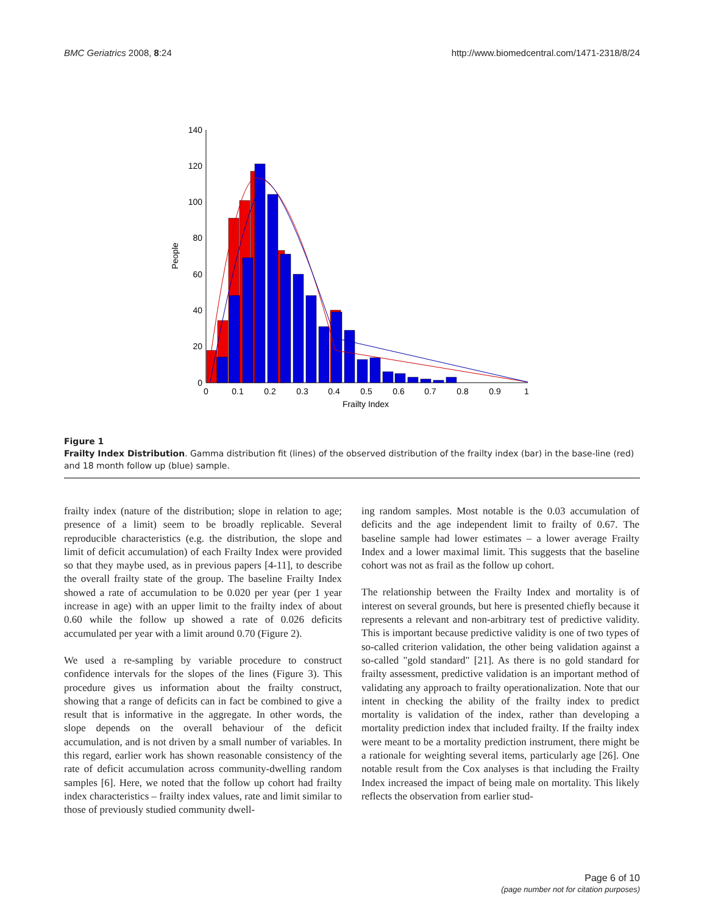BMC Geriatrics 2008, 8:24 http://www.biomedcentral.com/1471-2318/8/24
0
20
40
60
80
100
120
140
0
0.1
0.2
0.3
0.4
0.5
0.6
0.7
0.8
0.9
1
Frailty Index
People
Figure 1
Frailty Index Distribution. Gamma distribution fit (lines) of the observed distribution of the frailty index (bar) in the base-line (red) and 18 month follow up (blue) sample.
frailty index (nature of the distribution; slope in relation to age; presence of a limit) seem to be broadly replicable. Several reproducible characteristics (e.g. the distribution, the slope and limit of deficit accumulation) of each Frailty Index were provided so that they maybe used, as in previous papers [4-11], to describe the overall frailty state of the group. The baseline Frailty Index showed a rate of accumulation to be 0.020 per year (per 1 year increase in age) with an upper limit to the frailty index of about 0.60 while the follow up showed a rate of 0.026 deficits accumulated per year with a limit around 0.70 (Figure 2).
We used a re-sampling by variable procedure to construct confidence intervals for the slopes of the lines (Figure 3). This procedure gives us information about the frailty construct, showing that a range of deficits can in fact be combined to give a result that is informative in the aggregate. In other words, the slope depends on the overall behaviour of the deficit accumulation, and is not driven by a small number of variables. In this regard, earlier work has shown reasonable consistency of the rate of deficit accumulation across community-dwelling random samples [6]. Here, we noted that the follow up cohort had frailty index characteristics – frailty index values, rate and limit similar to those of previously studied community dwell-
ing random samples. Most notable is the 0.03 accumulation of deficits and the age independent limit to frailty of 0.67. The baseline sample had lower estimates – a lower average Frailty Index and a lower maximal limit. This suggests that the baseline cohort was not as frail as the follow up cohort.
The relationship between the Frailty Index and mortality is of interest on several grounds, but here is presented chiefly because it represents a relevant and non-arbitrary test of predictive validity. This is important because predictive validity is one of two types of so-called criterion validation, the other being validation against a so-called "gold standard" [21]. As there is no gold standard for frailty assessment, predictive validation is an important method of validating any approach to frailty operationalization. Note that our intent in checking the ability of the frailty index to predict mortality is validation of the index, rather than developing a mortality prediction index that included frailty. If the frailty index were meant to be a mortality prediction instrument, there might be a rationale for weighting several items, particularly age [26]. One notable result from the Cox analyses is that including the Frailty Index increased the impact of being male on mortality. This likely reflects the observation from earlier stud-
Page 6 of 10
(page number not for citation purposes)